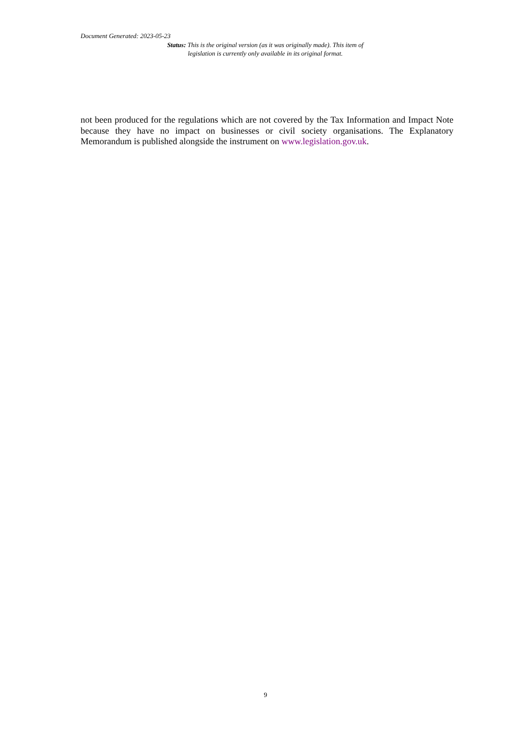Document Generated: 2023-05-23
Status: This is the original version (as it was originally made). This item of legislation is currently only available in its original format.
not been produced for the regulations which are not covered by the Tax Information and Impact Note because they have no impact on businesses or civil society organisations. The Explanatory Memorandum is published alongside the instrument on www.legislation.gov.uk.
9